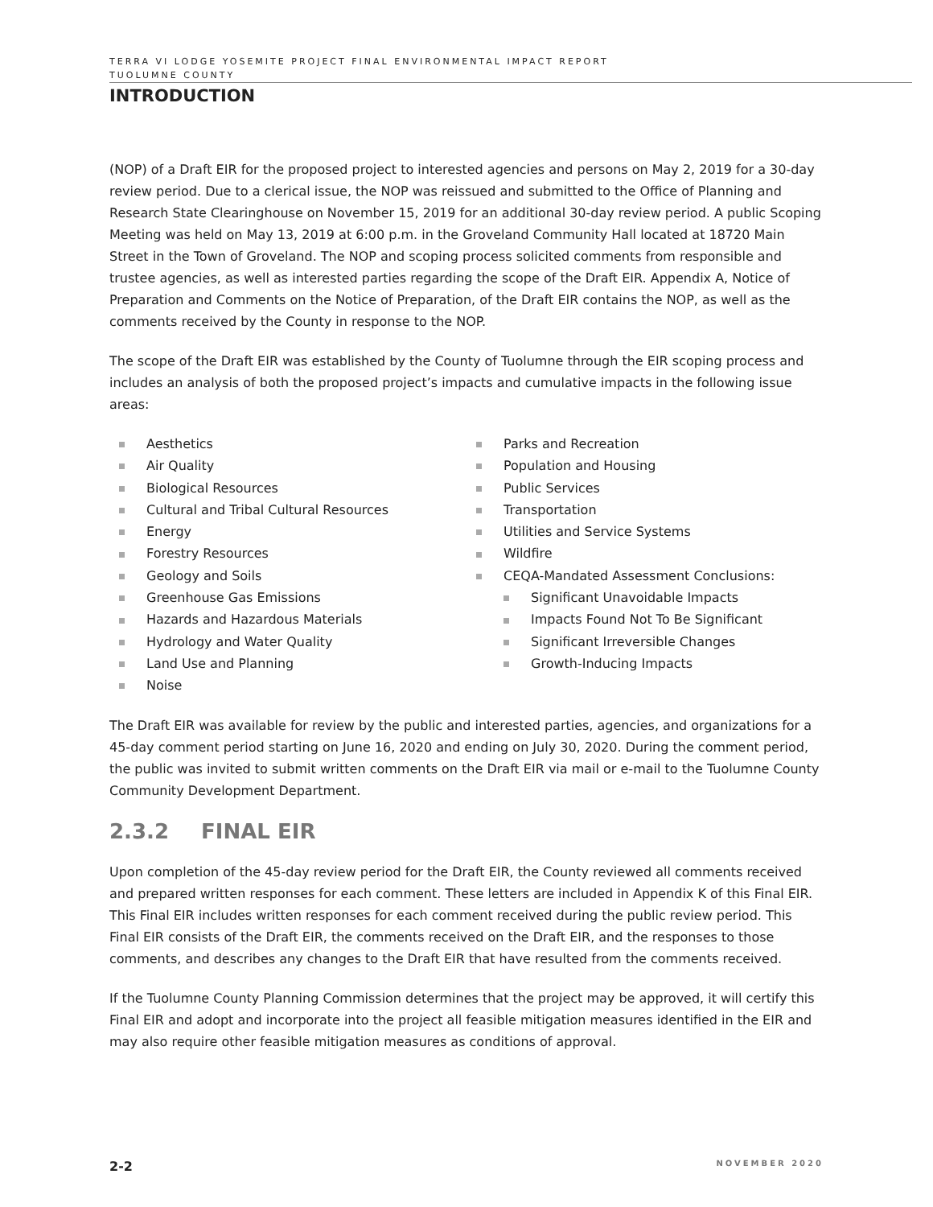TERRA VI LODGE YOSEMITE PROJECT FINAL ENVIRONMENTAL IMPACT REPORT
TUOLUMNE COUNTY
INTRODUCTION
(NOP) of a Draft EIR for the proposed project to interested agencies and persons on May 2, 2019 for a 30-day review period. Due to a clerical issue, the NOP was reissued and submitted to the Office of Planning and Research State Clearinghouse on November 15, 2019 for an additional 30-day review period. A public Scoping Meeting was held on May 13, 2019 at 6:00 p.m. in the Groveland Community Hall located at 18720 Main Street in the Town of Groveland. The NOP and scoping process solicited comments from responsible and trustee agencies, as well as interested parties regarding the scope of the Draft EIR. Appendix A, Notice of Preparation and Comments on the Notice of Preparation, of the Draft EIR contains the NOP, as well as the comments received by the County in response to the NOP.
The scope of the Draft EIR was established by the County of Tuolumne through the EIR scoping process and includes an analysis of both the proposed project’s impacts and cumulative impacts in the following issue areas:
Aesthetics
Air Quality
Biological Resources
Cultural and Tribal Cultural Resources
Energy
Forestry Resources
Geology and Soils
Greenhouse Gas Emissions
Hazards and Hazardous Materials
Hydrology and Water Quality
Land Use and Planning
Noise
Parks and Recreation
Population and Housing
Public Services
Transportation
Utilities and Service Systems
Wildfire
CEQA-Mandated Assessment Conclusions:
Significant Unavoidable Impacts
Impacts Found Not To Be Significant
Significant Irreversible Changes
Growth-Inducing Impacts
The Draft EIR was available for review by the public and interested parties, agencies, and organizations for a 45-day comment period starting on June 16, 2020 and ending on July 30, 2020. During the comment period, the public was invited to submit written comments on the Draft EIR via mail or e-mail to the Tuolumne County Community Development Department.
2.3.2 FINAL EIR
Upon completion of the 45-day review period for the Draft EIR, the County reviewed all comments received and prepared written responses for each comment. These letters are included in Appendix K of this Final EIR. This Final EIR includes written responses for each comment received during the public review period. This Final EIR consists of the Draft EIR, the comments received on the Draft EIR, and the responses to those comments, and describes any changes to the Draft EIR that have resulted from the comments received.
If the Tuolumne County Planning Commission determines that the project may be approved, it will certify this Final EIR and adopt and incorporate into the project all feasible mitigation measures identified in the EIR and may also require other feasible mitigation measures as conditions of approval.
2-2 NOVEMBER 2020